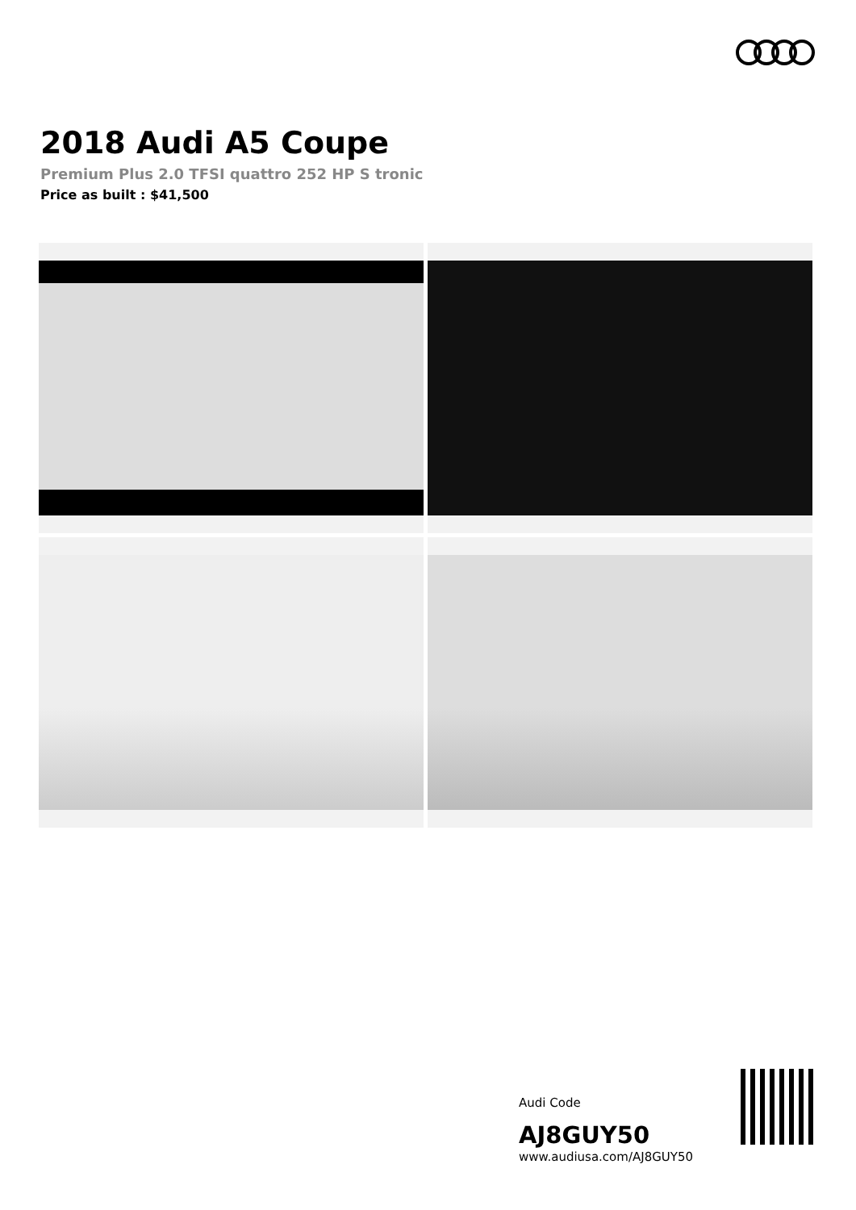2018 Audi A5 Coupe
Premium Plus 2.0 TFSI quattro 252 HP S tronic
Price as built : $41,500
Audi Code
AJ8GUY50
www.audiusa.com/AJ8GUY50